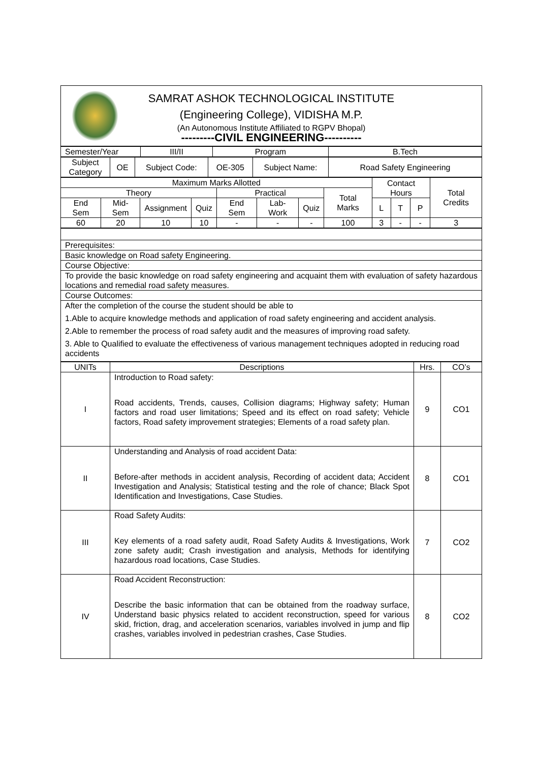| SAMRAT ASHOK TECHNOLOGICAL INSTITUTE (Engineering College), VIDISHA M.P. (An Autonomous Institute Affiliated to RGPV Bhopal) ---------CIVIL ENGINEERING---------- |
| Semester/Year | III/II | Program | B.Tech |
| Subject Category | OE | Subject Code: | OE-305 | Subject Name: | Road Safety Engineering |
| Maximum Marks Allotted | | | | | | | | Contact Hours | | | Total Credits |
| Theory | | | | Practical | | | Total Marks | | | | |
| End Sem | Mid-Sem | Assignment | Quiz | End Sem | Lab-Work | Quiz | | L | T | P | |
| 60 | 20 | 10 | 10 | - | - | - | 100 | 3 | - | - | 3 |
| Prerequisites: |
| Basic knowledge on Road safety Engineering. |
| Course Objective: |
| To provide the basic knowledge on road safety engineering and acquaint them with evaluation of safety hazardous locations and remedial road safety measures. |
| Course Outcomes: |
| After the completion of the course the student should be able to 1.Able to acquire knowledge methods and application of road safety engineering and accident analysis. 2.Able to remember the process of road safety audit and the measures of improving road safety. 3. Able to Qualified to evaluate the effectiveness of various management techniques adopted in reducing road accidents |
| UNITs | Descriptions | Hrs. | CO’s |
| --- | --- | --- | --- |
| I | Introduction to Road safety: Road accidents, Trends, causes, Collision diagrams; Highway safety; Human factors and road user limitations; Speed and its effect on road safety; Vehicle factors, Road safety improvement strategies; Elements of a road safety plan. | 9 | CO1 |
| II | Understanding and Analysis of road accident Data: Before-after methods in accident analysis, Recording of accident data; Accident Investigation and Analysis; Statistical testing and the role of chance; Black Spot Identification and Investigations, Case Studies. | 8 | CO1 |
| III | Road Safety Audits: Key elements of a road safety audit, Road Safety Audits & Investigations, Work zone safety audit; Crash investigation and analysis, Methods for identifying hazardous road locations, Case Studies. | 7 | CO2 |
| IV | Road Accident Reconstruction: Describe the basic information that can be obtained from the roadway surface, Understand basic physics related to accident reconstruction, speed for various skid, friction, drag, and acceleration scenarios, variables involved in jump and flip crashes, variables involved in pedestrian crashes, Case Studies. | 8 | CO2 |